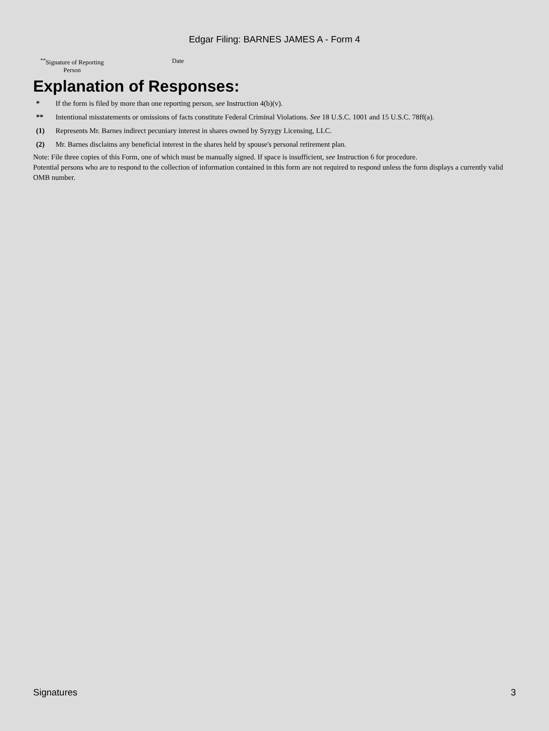Edgar Filing: BARNES JAMES A - Form 4
<sup>**</sup> Signature of Reporting Person
Date
Explanation of Responses:
| * | If the form is filed by more than one reporting person, see Instruction 4(b)(v). |
| ** | Intentional misstatements or omissions of facts constitute Federal Criminal Violations. See 18 U.S.C. 1001 and 15 U.S.C. 78ff(a). |
| (1) | Represents Mr. Barnes indirect pecuniary interest in shares owned by Syzygy Licensing, LLC. |
| (2) | Mr. Barnes disclaims any beneficial interest in the shares held by spouse's personal retirement plan. |
Note: File three copies of this Form, one of which must be manually signed. If space is insufficient, see Instruction 6 for procedure.
Potential persons who are to respond to the collection of information contained in this form are not required to respond unless the form displays a currently valid OMB number.
Signatures 3